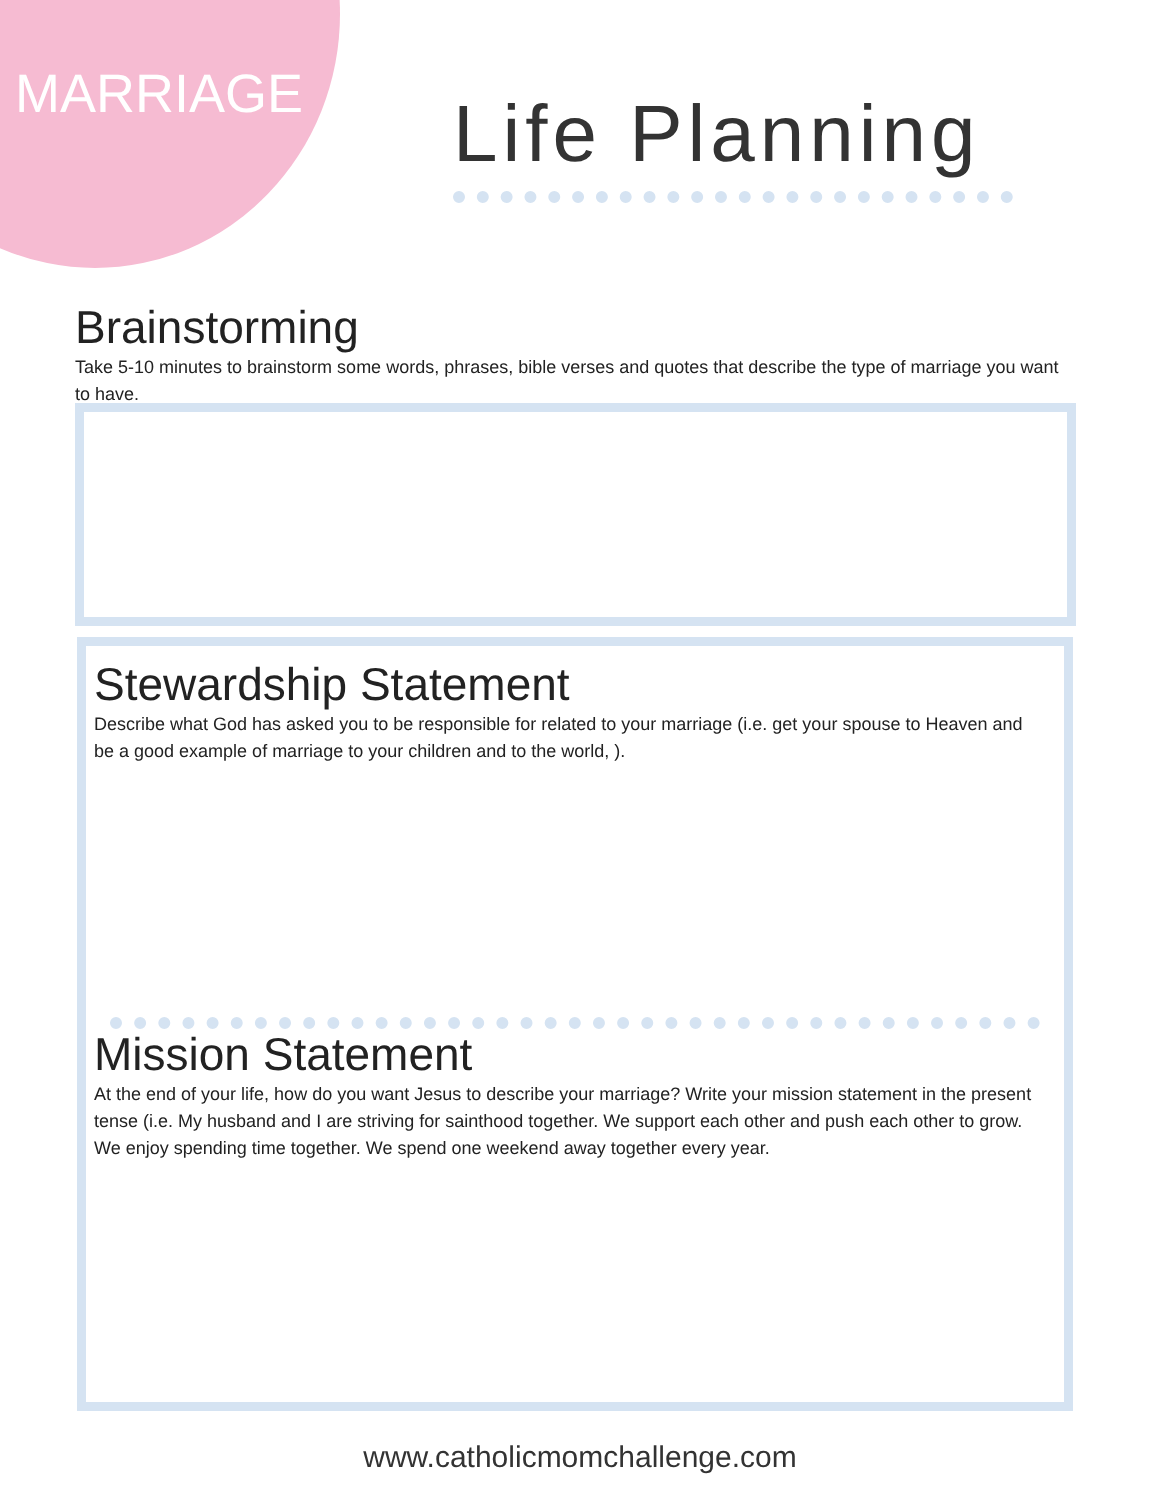MARRIAGE Life Planning
Brainstorming
Take 5-10 minutes to brainstorm some words, phrases, bible verses and quotes that describe the type of marriage you want to have.
Stewardship Statement
Describe what God has asked you to be responsible for related to your marriage (i.e. get your spouse to Heaven and be a good example of marriage to your children and to the world, ).
Mission Statement
At the end of your life, how do you want Jesus to describe your marriage? Write your mission statement in the present tense (i.e. My husband and I are striving for sainthood together. We support each other and push each other to grow. We enjoy spending time together. We spend one weekend away together every year.
www.catholicmomchallenge.com